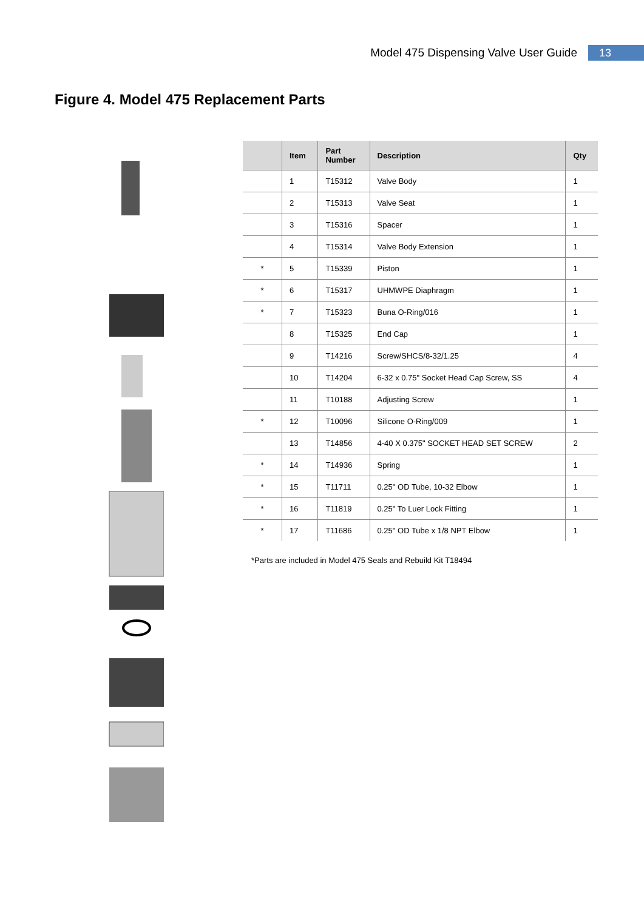Model 475 Dispensing Valve User Guide 13
Figure 4. Model 475 Replacement Parts
| | Item | Part Number | Description | Qty |
| --- | --- | --- | --- | --- |
| | 1 | T15312 | Valve Body | 1 |
| | 2 | T15313 | Valve Seat | 1 |
| | 3 | T15316 | Spacer | 1 |
| | 4 | T15314 | Valve Body Extension | 1 |
| * | 5 | T15339 | Piston | 1 |
| * | 6 | T15317 | UHMWPE Diaphragm | 1 |
| * | 7 | T15323 | Buna O-Ring/016 | 1 |
| | 8 | T15325 | End Cap | 1 |
| | 9 | T14216 | Screw/SHCS/8-32/1.25 | 4 |
| | 10 | T14204 | 6-32 x 0.75" Socket Head Cap Screw, SS | 4 |
| | 11 | T10188 | Adjusting Screw | 1 |
| * | 12 | T10096 | Silicone O-Ring/009 | 1 |
| | 13 | T14856 | 4-40 X 0.375" SOCKET HEAD SET SCREW | 2 |
| * | 14 | T14936 | Spring | 1 |
| * | 15 | T11711 | 0.25" OD Tube, 10-32 Elbow | 1 |
| * | 16 | T11819 | 0.25" To Luer Lock Fitting | 1 |
| * | 17 | T11686 | 0.25" OD Tube x 1/8 NPT Elbow | 1 |
*Parts are included in Model 475 Seals and Rebuild Kit T18494